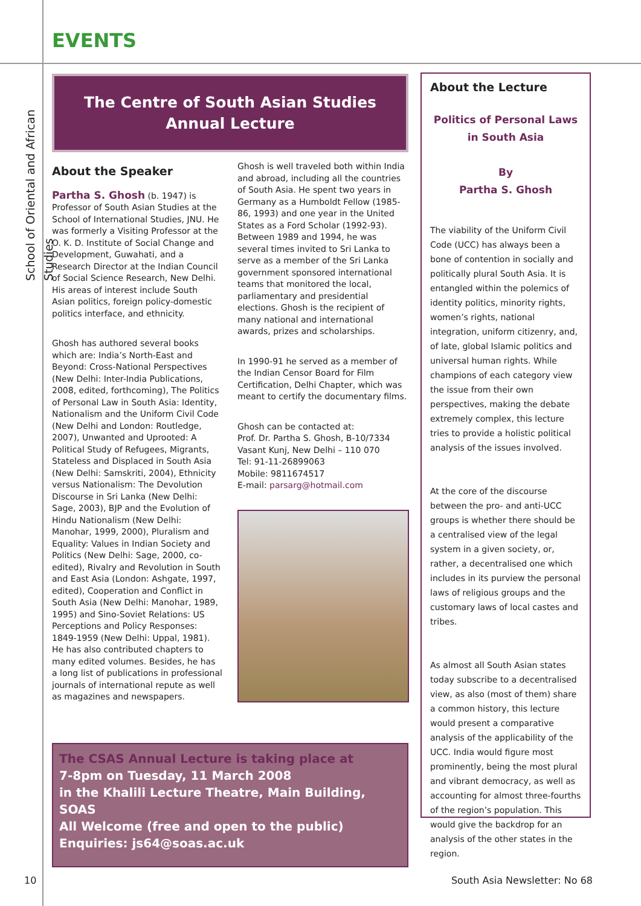EVENTS
School of Oriental and African Studies
The Centre of South Asian Studies
Annual Lecture
About the Speaker
Partha S. Ghosh (b. 1947) is Professor of South Asian Studies at the School of International Studies, JNU. He was formerly a Visiting Professor at the O. K. D. Institute of Social Change and Development, Guwahati, and a Research Director at the Indian Council of Social Science Research, New Delhi. His areas of interest include South Asian politics, foreign policy-domestic politics interface, and ethnicity.
Ghosh has authored several books which are: India’s North-East and Beyond: Cross-National Perspectives (New Delhi: Inter-India Publications, 2008, edited, forthcoming), The Politics of Personal Law in South Asia: Identity, Nationalism and the Uniform Civil Code (New Delhi and London: Routledge, 2007), Unwanted and Uprooted: A Political Study of Refugees, Migrants, Stateless and Displaced in South Asia (New Delhi: Samskriti, 2004), Ethnicity versus Nationalism: The Devolution Discourse in Sri Lanka (New Delhi: Sage, 2003), BJP and the Evolution of Hindu Nationalism (New Delhi: Manohar, 1999, 2000), Pluralism and Equality: Values in Indian Society and Politics (New Delhi: Sage, 2000, co-edited), Rivalry and Revolution in South and East Asia (London: Ashgate, 1997, edited), Cooperation and Conflict in South Asia (New Delhi: Manohar, 1989, 1995) and Sino-Soviet Relations: US Perceptions and Policy Responses: 1849-1959 (New Delhi: Uppal, 1981). He has also contributed chapters to many edited volumes. Besides, he has a long list of publications in professional journals of international repute as well as magazines and newspapers.
Ghosh is well traveled both within India and abroad, including all the countries of South Asia. He spent two years in Germany as a Humboldt Fellow (1985-86, 1993) and one year in the United States as a Ford Scholar (1992-93). Between 1989 and 1994, he was several times invited to Sri Lanka to serve as a member of the Sri Lanka government sponsored international teams that monitored the local, parliamentary and presidential elections. Ghosh is the recipient of many national and international awards, prizes and scholarships.
In 1990-91 he served as a member of the Indian Censor Board for Film Certification, Delhi Chapter, which was meant to certify the documentary films.
Ghosh can be contacted at:
Prof. Dr. Partha S. Ghosh, B-10/7334
Vasant Kunj, New Delhi – 110 070
Tel: 91-11-26899063
Mobile: 9811674517
E-mail: parsarg@hotmail.com
The CSAS Annual Lecture is taking place at
7-8pm on Tuesday, 11 March 2008
in the Khalili Lecture Theatre, Main Building, SOAS
All Welcome (free and open to the public)
Enquiries: js64@soas.ac.uk
About the Lecture
Politics of Personal Laws
in South Asia
By
Partha S. Ghosh
The viability of the Uniform Civil Code (UCC) has always been a bone of contention in socially and politically plural South Asia. It is entangled within the polemics of identity politics, minority rights, women’s rights, national integration, uniform citizenry, and, of late, global Islamic politics and universal human rights. While champions of each category view the issue from their own perspectives, making the debate extremely complex, this lecture tries to provide a holistic political analysis of the issues involved.
At the core of the discourse between the pro- and anti-UCC groups is whether there should be a centralised view of the legal system in a given society, or, rather, a decentralised one which includes in its purview the personal laws of religious groups and the customary laws of local castes and tribes.
As almost all South Asian states today subscribe to a decentralised view, as also (most of them) share a common history, this lecture would present a comparative analysis of the applicability of the UCC. India would figure most prominently, being the most plural and vibrant democracy, as well as accounting for almost three-fourths of the region’s population. This would give the backdrop for an analysis of the other states in the region.
10 South Asia Newsletter: No 68